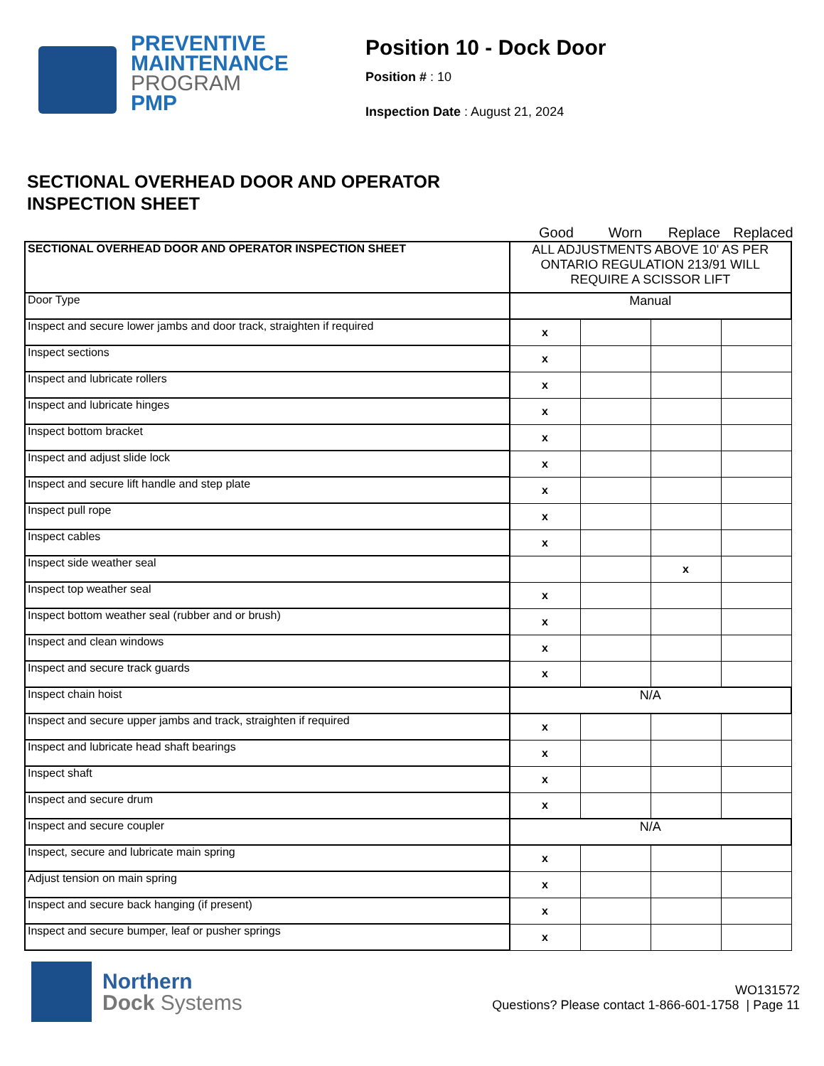PREVENTIVE
MAINTENANCE
PROGRAM
PMP
Position 10 - Dock Door
Position # : 10
Inspection Date : August 21, 2024
SECTIONAL OVERHEAD DOOR AND OPERATOR
INSPECTION SHEET
Good Worn Replace Replaced
| SECTIONAL OVERHEAD DOOR AND OPERATOR INSPECTION SHEET | ALL ADJUSTMENTS ABOVE 10' AS PER ONTARIO REGULATION 213/91 WILL REQUIRE A SCISSOR LIFT | | | |
| Door Type | Manual | | | |
| Inspect and secure lower jambs and door track, straighten if required | x | | | |
| Inspect sections | x | | | |
| Inspect and lubricate rollers | x | | | |
| Inspect and lubricate hinges | x | | | |
| Inspect bottom bracket | x | | | |
| Inspect and adjust slide lock | x | | | |
| Inspect and secure lift handle and step plate | x | | | |
| Inspect pull rope | x | | | |
| Inspect cables | x | | | |
| Inspect side weather seal | | | x | |
| Inspect top weather seal | x | | | |
| Inspect bottom weather seal (rubber and or brush) | x | | | |
| Inspect and clean windows | x | | | |
| Inspect and secure track guards | x | | | |
| Inspect chain hoist | N/A | | | |
| Inspect and secure upper jambs and track, straighten if required | x | | | |
| Inspect and lubricate head shaft bearings | x | | | |
| Inspect shaft | x | | | |
| Inspect and secure drum | x | | | |
| Inspect and secure coupler | N/A | | | |
| Inspect, secure and lubricate main spring | x | | | |
| Adjust tension on main spring | x | | | |
| Inspect and secure back hanging (if present) | x | | | |
| Inspect and secure bumper, leaf or pusher springs | x | | | |
Northern
Dock Systems
WO131572
Questions? Please contact 1-866-601-1758 | Page 11